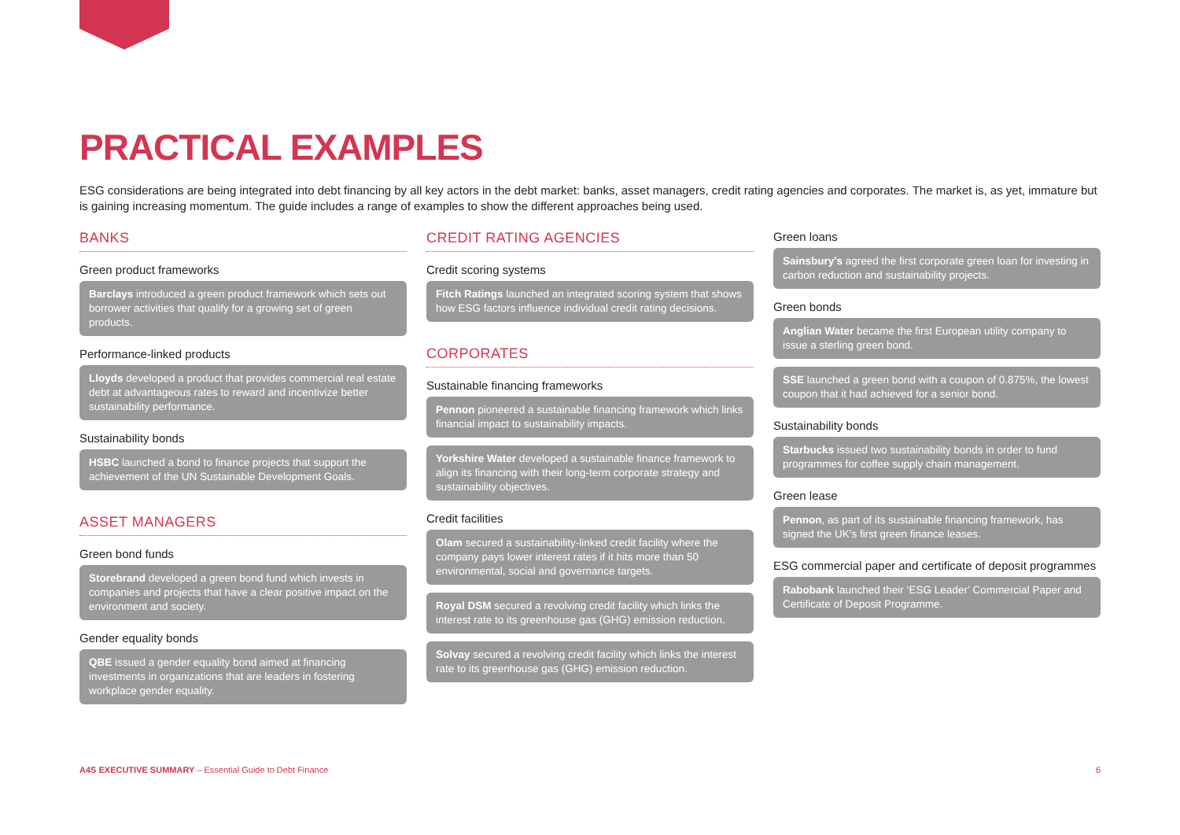PRACTICAL EXAMPLES
ESG considerations are being integrated into debt financing by all key actors in the debt market: banks, asset managers, credit rating agencies and corporates. The market is, as yet, immature but is gaining increasing momentum. The guide includes a range of examples to show the different approaches being used.
BANKS
Green product frameworks
Barclays introduced a green product framework which sets out borrower activities that qualify for a growing set of green products.
Performance-linked products
Lloyds developed a product that provides commercial real estate debt at advantageous rates to reward and incentivize better sustainability performance.
Sustainability bonds
HSBC launched a bond to finance projects that support the achievement of the UN Sustainable Development Goals.
ASSET MANAGERS
Green bond funds
Storebrand developed a green bond fund which invests in companies and projects that have a clear positive impact on the environment and society.
Gender equality bonds
QBE issued a gender equality bond aimed at financing investments in organizations that are leaders in fostering workplace gender equality.
CREDIT RATING AGENCIES
Credit scoring systems
Fitch Ratings launched an integrated scoring system that shows how ESG factors influence individual credit rating decisions.
CORPORATES
Sustainable financing frameworks
Pennon pioneered a sustainable financing framework which links financial impact to sustainability impacts.
Yorkshire Water developed a sustainable finance framework to align its financing with their long-term corporate strategy and sustainability objectives.
Credit facilities
Olam secured a sustainability-linked credit facility where the company pays lower interest rates if it hits more than 50 environmental, social and governance targets.
Royal DSM secured a revolving credit facility which links the interest rate to its greenhouse gas (GHG) emission reduction.
Solvay secured a revolving credit facility which links the interest rate to its greenhouse gas (GHG) emission reduction.
Green loans
Sainsbury's agreed the first corporate green loan for investing in carbon reduction and sustainability projects.
Green bonds
Anglian Water became the first European utility company to issue a sterling green bond.
SSE launched a green bond with a coupon of 0.875%, the lowest coupon that it had achieved for a senior bond.
Sustainability bonds
Starbucks issued two sustainability bonds in order to fund programmes for coffee supply chain management.
Green lease
Pennon, as part of its sustainable financing framework, has signed the UK's first green finance leases.
ESG commercial paper and certificate of deposit programmes
Rabobank launched their ‘ESG Leader’ Commercial Paper and Certificate of Deposit Programme.
A4S EXECUTIVE SUMMARY – Essential Guide to Debt Finance 6